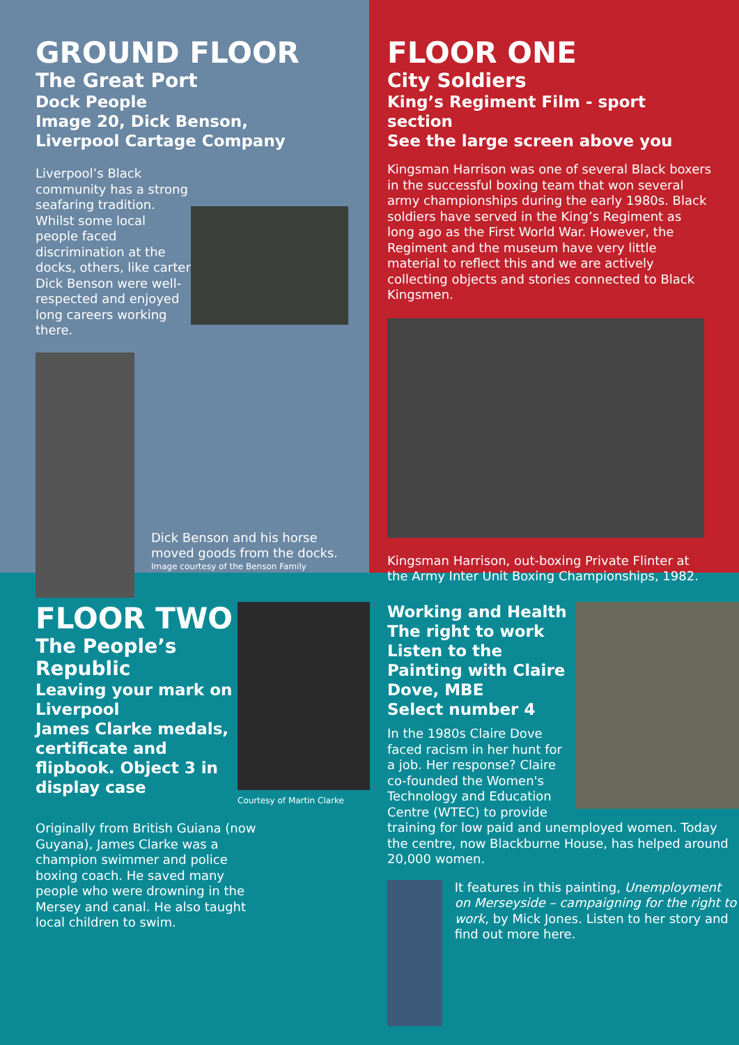GROUND FLOOR
The Great Port
Dock People
Image 20, Dick Benson,
Liverpool Cartage Company
Liverpool’s Black community has a strong seafaring tradition. Whilst some local people faced discrimination at the docks, others, like carter Dick Benson were well-respected and enjoyed long careers working there.
Dick Benson and his horse moved goods from the docks.
Image courtesy of the Benson Family
FLOOR ONE
City Soldiers
King’s Regiment Film - sport section
See the large screen above you
Kingsman Harrison was one of several Black boxers in the successful boxing team that won several army championships during the early 1980s. Black soldiers have served in the King’s Regiment as long ago as the First World War. However, the Regiment and the museum have very little material to reflect this and we are actively collecting objects and stories connected to Black Kingsmen.
Kingsman Harrison, out-boxing Private Flinter at the Army Inter Unit Boxing Championships, 1982.
FLOOR TWO
The People’s Republic
Leaving your mark on Liverpool
James Clarke medals, certificate and flipbook. Object 3 in display case
Courtesy of Martin Clarke
Originally from British Guiana (now Guyana), James Clarke was a champion swimmer and police boxing coach. He saved many people who were drowning in the Mersey and canal. He also taught local children to swim.
Working and Health
The right to work
Listen to the Painting with Claire Dove, MBE
Select number 4
In the 1980s Claire Dove faced racism in her hunt for a job. Her response? Claire co-founded the Women's Technology and Education Centre (WTEC) to provide training for low paid and unemployed women. Today the centre, now Blackburne House, has helped around 20,000 women.
It features in this painting, Unemployment on Merseyside – campaigning for the right to work, by Mick Jones. Listen to her story and find out more here.